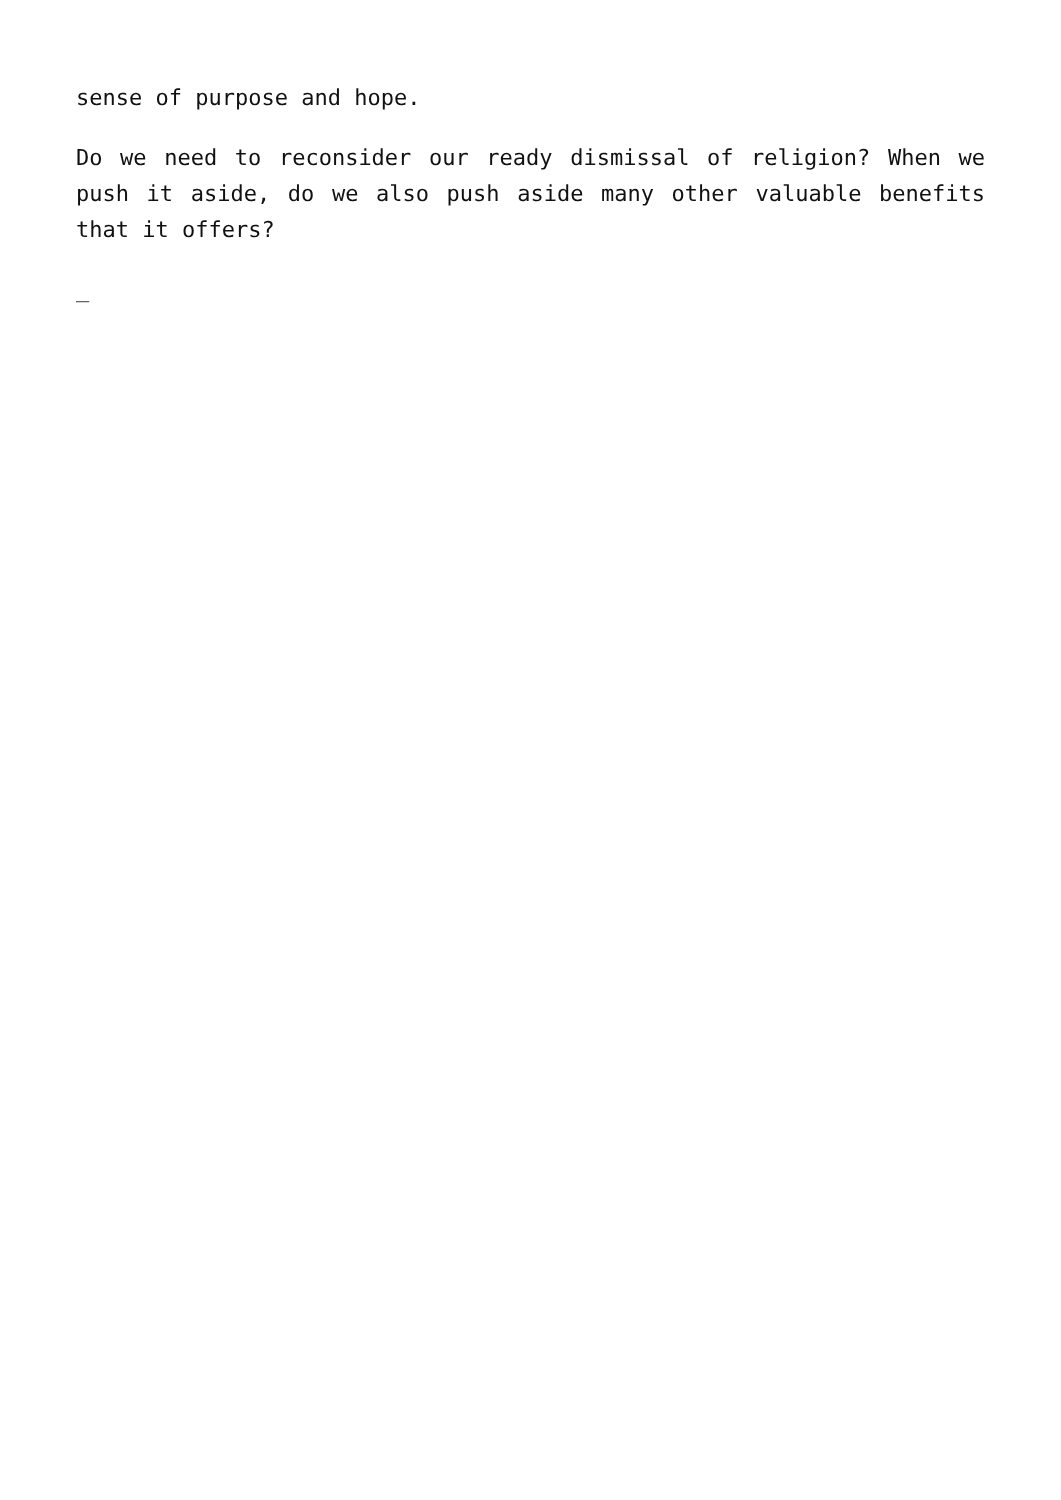sense of purpose and hope.
Do we need to reconsider our ready dismissal of religion? When we push it aside, do we also push aside many other valuable benefits that it offers?
_